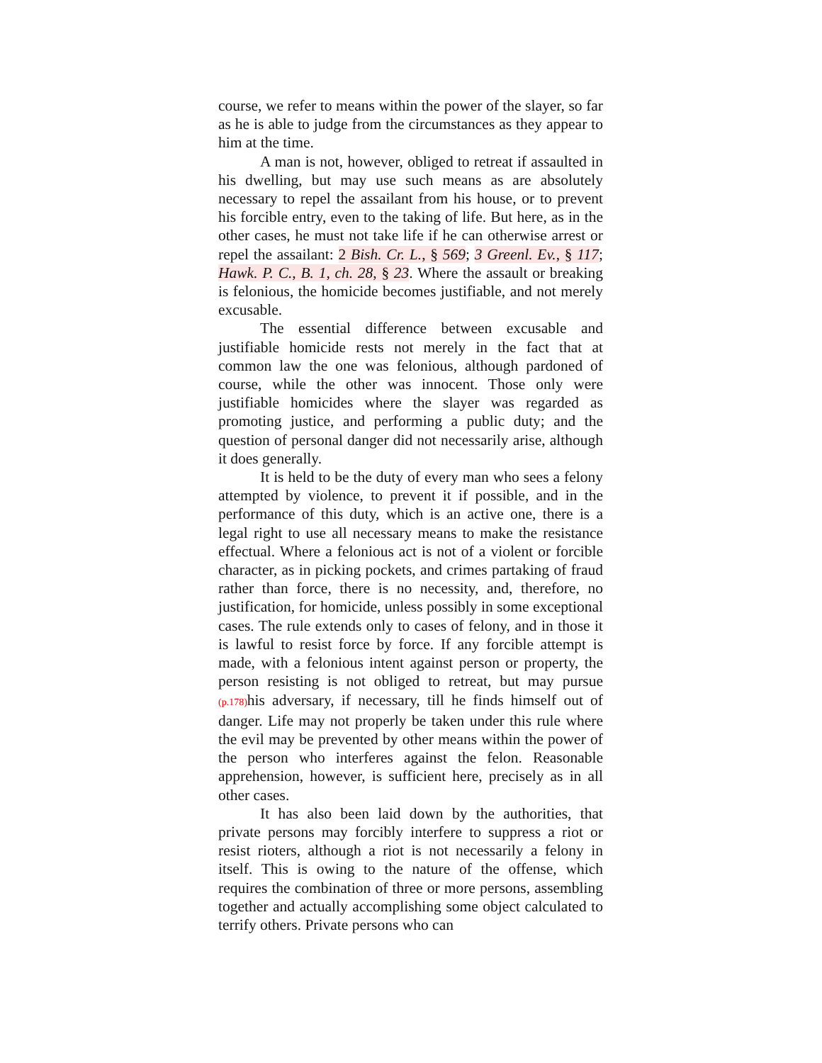course, we refer to means within the power of the slayer, so far as he is able to judge from the circumstances as they appear to him at the time.
A man is not, however, obliged to retreat if assaulted in his dwelling, but may use such means as are absolutely necessary to repel the assailant from his house, or to prevent his forcible entry, even to the taking of life. But here, as in the other cases, he must not take life if he can otherwise arrest or repel the assailant: 2 Bish. Cr. L., § 569; 3 Greenl. Ev., § 117; Hawk. P. C., B. 1, ch. 28, § 23. Where the assault or breaking is felonious, the homicide becomes justifiable, and not merely excusable.
The essential difference between excusable and justifiable homicide rests not merely in the fact that at common law the one was felonious, although pardoned of course, while the other was innocent. Those only were justifiable homicides where the slayer was regarded as promoting justice, and performing a public duty; and the question of personal danger did not necessarily arise, although it does generally.
It is held to be the duty of every man who sees a felony attempted by violence, to prevent it if possible, and in the performance of this duty, which is an active one, there is a legal right to use all necessary means to make the resistance effectual. Where a felonious act is not of a violent or forcible character, as in picking pockets, and crimes partaking of fraud rather than force, there is no necessity, and, therefore, no justification, for homicide, unless possibly in some exceptional cases. The rule extends only to cases of felony, and in those it is lawful to resist force by force. If any forcible attempt is made, with a felonious intent against person or property, the person resisting is not obliged to retreat, but may pursue (p.178) his adversary, if necessary, till he finds himself out of danger. Life may not properly be taken under this rule where the evil may be prevented by other means within the power of the person who interferes against the felon. Reasonable apprehension, however, is sufficient here, precisely as in all other cases.
It has also been laid down by the authorities, that private persons may forcibly interfere to suppress a riot or resist rioters, although a riot is not necessarily a felony in itself. This is owing to the nature of the offense, which requires the combination of three or more persons, assembling together and actually accomplishing some object calculated to terrify others. Private persons who can